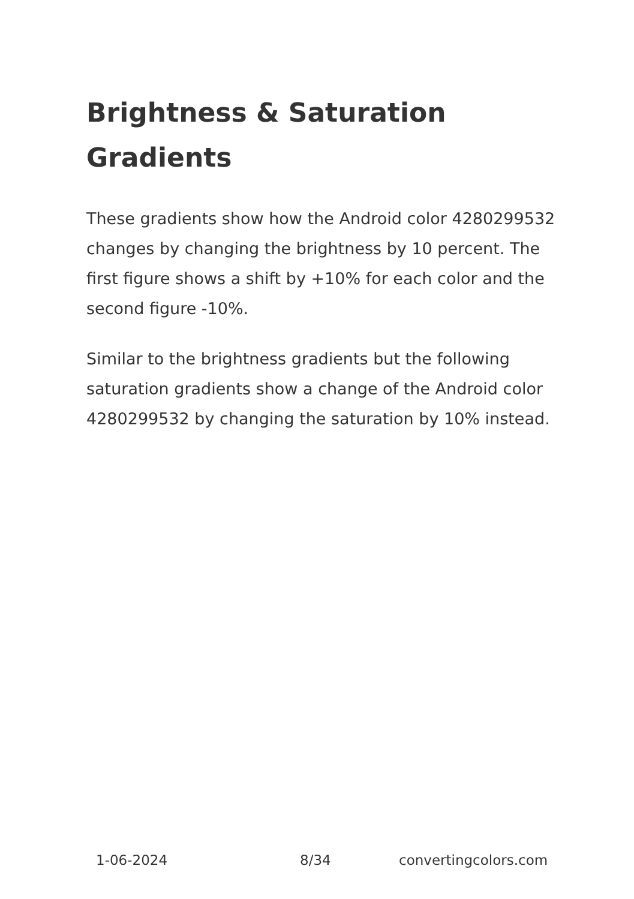Brightness & Saturation Gradients
These gradients show how the Android color 4280299532 changes by changing the brightness by 10 percent. The first figure shows a shift by +10% for each color and the second figure -10%.
Similar to the brightness gradients but the following saturation gradients show a change of the Android color 4280299532 by changing the saturation by 10% instead.
1-06-2024 8/34 convertingcolors.com